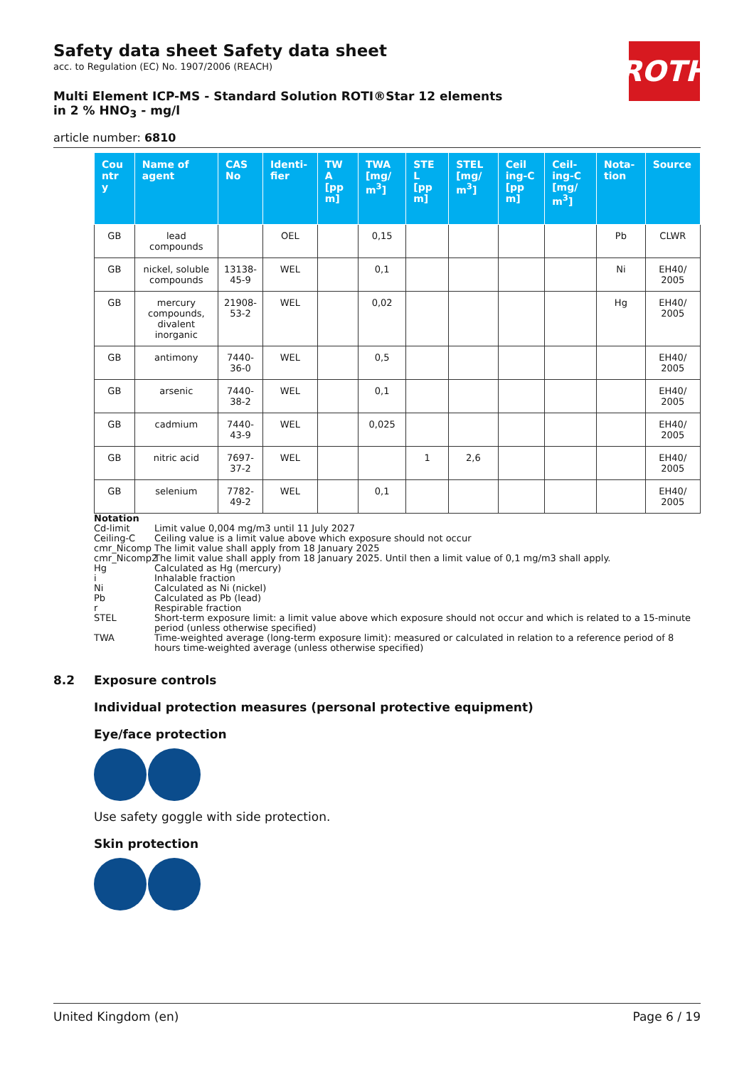ROTH
Safety data sheet Safety data sheet
acc. to Regulation (EC) No. 1907/2006 (REACH)
Multi Element ICP-MS - Standard Solution ROTI®Star 12 elements in 2 % HNO<sub>3</sub> - mg/l
article number: 6810
| Cou ntr y | Name of agent | CAS No | Identi-fier | TW A [pp m] | TWA [mg/ m<sup>3</sup>] | STE L [pp m] | STEL [mg/ m<sup>3</sup>] | Ceil ing-C [pp m] | Ceil-ing-C [mg/ m<sup>3</sup>] | Nota-tion | Source |
| --- | --- | --- | --- | --- | --- | --- | --- | --- | --- | --- | --- |
| GB | lead compounds | | OEL | | 0,15 | | | | | Pb | CLWR |
| GB | nickel, soluble compounds | 13138-45-9 | WEL | | 0,1 | | | | | Ni | EH40/ 2005 |
| GB | mercury compounds, divalent inorganic | 21908-53-2 | WEL | | 0,02 | | | | | Hg | EH40/ 2005 |
| GB | antimony | 7440-36-0 | WEL | | 0,5 | | | | | | EH40/ 2005 |
| GB | arsenic | 7440-38-2 | WEL | | 0,1 | | | | | | EH40/ 2005 |
| GB | cadmium | 7440-43-9 | WEL | | 0,025 | | | | | | EH40/ 2005 |
| GB | nitric acid | 7697-37-2 | WEL | | | 1 | 2,6 | | | | EH40/ 2005 |
| GB | selenium | 7782-49-2 | WEL | | 0,1 | | | | | | EH40/ 2005 |
Notation
Cd-limit Limit value 0,004 mg/m3 until 11 July 2027
Ceiling-C Ceiling value is a limit value above which exposure should not occur
cmr_Nicomp The limit value shall apply from 18 January 2025
cmr_Nicomp2 The limit value shall apply from 18 January 2025. Until then a limit value of 0,1 mg/m3 shall apply.
Hg Calculated as Hg (mercury)
i Inhalable fraction
Ni Calculated as Ni (nickel)
Pb Calculated as Pb (lead)
r Respirable fraction
STEL Short-term exposure limit: a limit value above which exposure should not occur and which is related to a 15-minute period (unless otherwise specified)
TWA Time-weighted average (long-term exposure limit): measured or calculated in relation to a reference period of 8 hours time-weighted average (unless otherwise specified)
8.2 Exposure controls
Individual protection measures (personal protective equipment)
Eye/face protection
Use safety goggle with side protection.
Skin protection
United Kingdom (en) Page 6 / 19